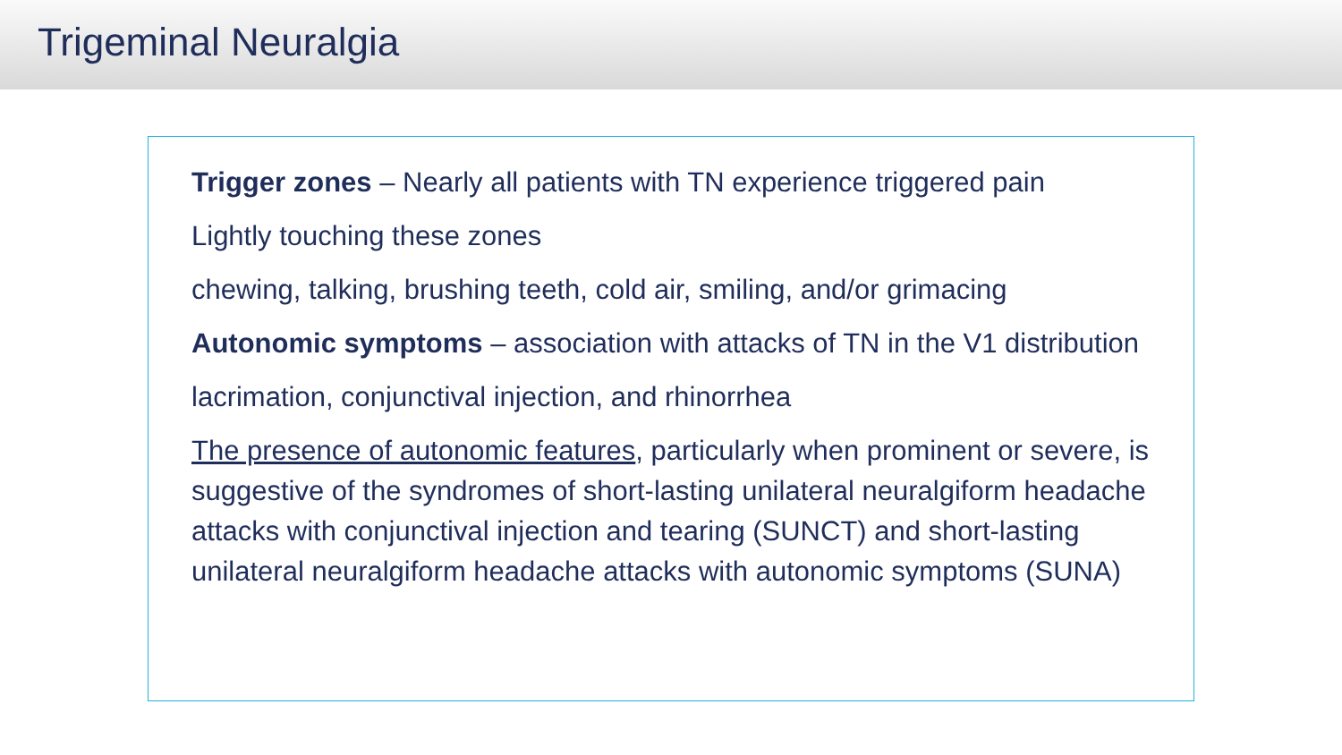Trigeminal Neuralgia
Trigger zones – Nearly all patients with TN experience triggered pain
Lightly touching these zones
chewing, talking, brushing teeth, cold air, smiling, and/or grimacing
Autonomic symptoms – association with attacks of TN in the V1 distribution
lacrimation, conjunctival injection, and rhinorrhea
The presence of autonomic features, particularly when prominent or severe, is suggestive of the syndromes of short-lasting unilateral neuralgiform headache attacks with conjunctival injection and tearing (SUNCT) and short-lasting unilateral neuralgiform headache attacks with autonomic symptoms (SUNA)